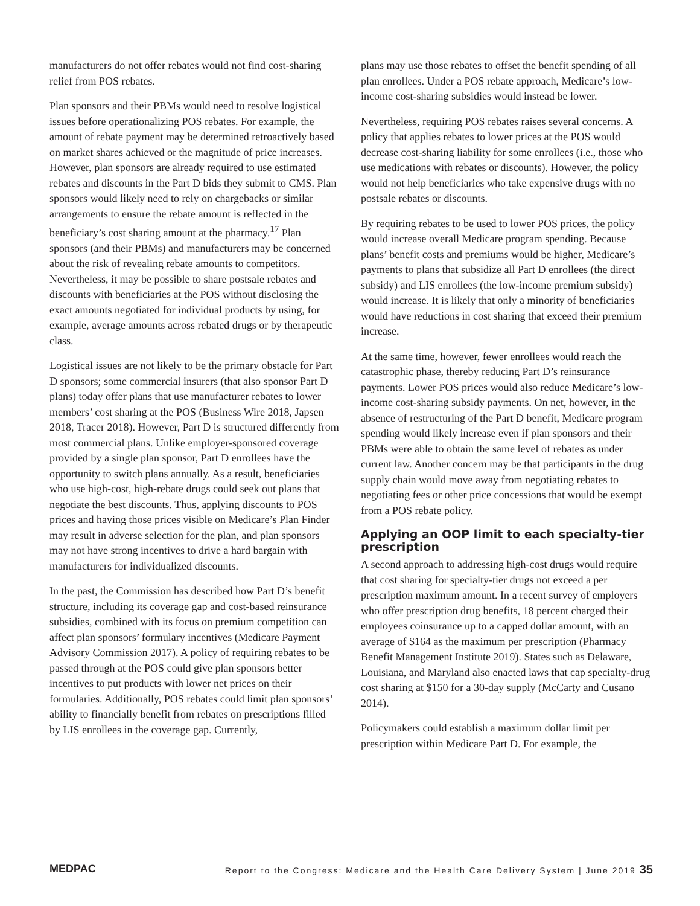manufacturers do not offer rebates would not find cost-sharing relief from POS rebates.
Plan sponsors and their PBMs would need to resolve logistical issues before operationalizing POS rebates. For example, the amount of rebate payment may be determined retroactively based on market shares achieved or the magnitude of price increases. However, plan sponsors are already required to use estimated rebates and discounts in the Part D bids they submit to CMS. Plan sponsors would likely need to rely on chargebacks or similar arrangements to ensure the rebate amount is reflected in the beneficiary’s cost sharing amount at the pharmacy.<sup>17</sup> Plan sponsors (and their PBMs) and manufacturers may be concerned about the risk of revealing rebate amounts to competitors. Nevertheless, it may be possible to share postsale rebates and discounts with beneficiaries at the POS without disclosing the exact amounts negotiated for individual products by using, for example, average amounts across rebated drugs or by therapeutic class.
Logistical issues are not likely to be the primary obstacle for Part D sponsors; some commercial insurers (that also sponsor Part D plans) today offer plans that use manufacturer rebates to lower members’ cost sharing at the POS (Business Wire 2018, Japsen 2018, Tracer 2018). However, Part D is structured differently from most commercial plans. Unlike employer-sponsored coverage provided by a single plan sponsor, Part D enrollees have the opportunity to switch plans annually. As a result, beneficiaries who use high-cost, high-rebate drugs could seek out plans that negotiate the best discounts. Thus, applying discounts to POS prices and having those prices visible on Medicare’s Plan Finder may result in adverse selection for the plan, and plan sponsors may not have strong incentives to drive a hard bargain with manufacturers for individualized discounts.
In the past, the Commission has described how Part D’s benefit structure, including its coverage gap and cost-based reinsurance subsidies, combined with its focus on premium competition can affect plan sponsors’ formulary incentives (Medicare Payment Advisory Commission 2017). A policy of requiring rebates to be passed through at the POS could give plan sponsors better incentives to put products with lower net prices on their formularies. Additionally, POS rebates could limit plan sponsors’ ability to financially benefit from rebates on prescriptions filled by LIS enrollees in the coverage gap. Currently,
plans may use those rebates to offset the benefit spending of all plan enrollees. Under a POS rebate approach, Medicare’s low-income cost-sharing subsidies would instead be lower.
Nevertheless, requiring POS rebates raises several concerns. A policy that applies rebates to lower prices at the POS would decrease cost-sharing liability for some enrollees (i.e., those who use medications with rebates or discounts). However, the policy would not help beneficiaries who take expensive drugs with no postsale rebates or discounts.
By requiring rebates to be used to lower POS prices, the policy would increase overall Medicare program spending. Because plans’ benefit costs and premiums would be higher, Medicare’s payments to plans that subsidize all Part D enrollees (the direct subsidy) and LIS enrollees (the low-income premium subsidy) would increase. It is likely that only a minority of beneficiaries would have reductions in cost sharing that exceed their premium increase.
At the same time, however, fewer enrollees would reach the catastrophic phase, thereby reducing Part D’s reinsurance payments. Lower POS prices would also reduce Medicare’s low-income cost-sharing subsidy payments. On net, however, in the absence of restructuring of the Part D benefit, Medicare program spending would likely increase even if plan sponsors and their PBMs were able to obtain the same level of rebates as under current law. Another concern may be that participants in the drug supply chain would move away from negotiating rebates to negotiating fees or other price concessions that would be exempt from a POS rebate policy.
Applying an OOP limit to each specialty-tier prescription
A second approach to addressing high-cost drugs would require that cost sharing for specialty-tier drugs not exceed a per prescription maximum amount. In a recent survey of employers who offer prescription drug benefits, 18 percent charged their employees coinsurance up to a capped dollar amount, with an average of $164 as the maximum per prescription (Pharmacy Benefit Management Institute 2019). States such as Delaware, Louisiana, and Maryland also enacted laws that cap specialty-drug cost sharing at $150 for a 30-day supply (McCarty and Cusano 2014).
Policymakers could establish a maximum dollar limit per prescription within Medicare Part D. For example, the
MEDPAC Report to the Congress: Medicare and the Health Care Delivery System | June 2019 35